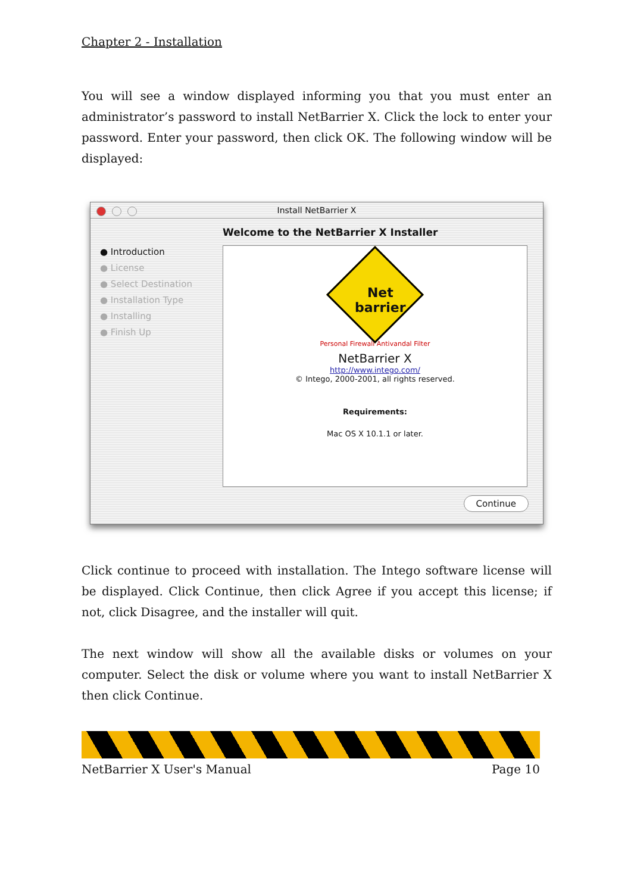Chapter 2 - Installation
You will see a window displayed informing you that you must enter an administrator’s password to install NetBarrier X. Click the lock to enter your password. Enter your password, then click OK. The following window will be displayed:
Install NetBarrier X
Welcome to the NetBarrier X Installer
● Introduction
● License
● Select Destination
● Installation Type
● Installing
● Finish Up
Net barrier
Personal Firewall Antivandal Filter
NetBarrier X
http://www.intego.com/
© Intego, 2000-2001, all rights reserved.
Requirements:
Mac OS X 10.1.1 or later.
Continue
Click continue to proceed with installation. The Intego software license will be displayed. Click Continue, then click Agree if you accept this license; if not, click Disagree, and the installer will quit.
The next window will show all the available disks or volumes on your computer. Select the disk or volume where you want to install NetBarrier X then click Continue.
NetBarrier X User's Manual Page 10